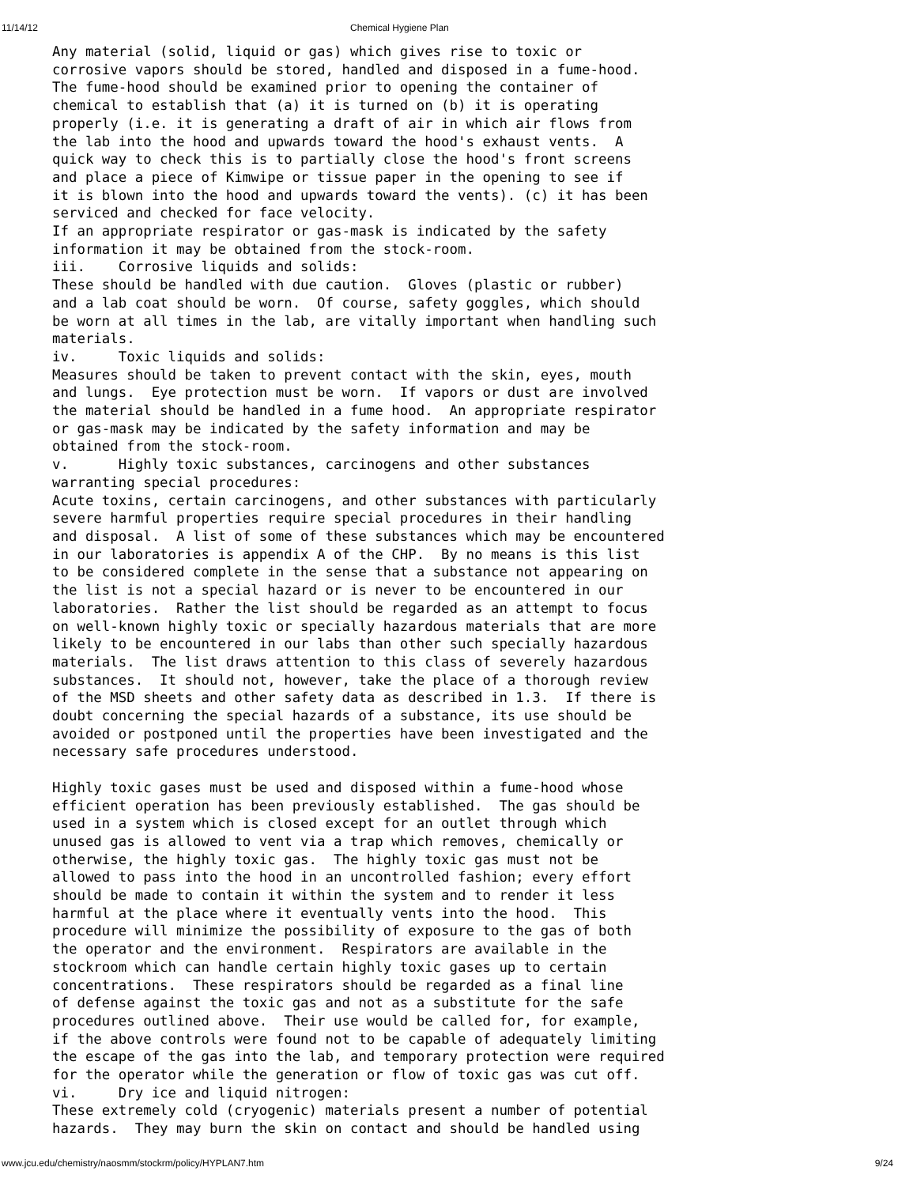11/14/12 Chemical Hygiene Plan
Any material (solid, liquid or gas) which gives rise to toxic or
corrosive vapors should be stored, handled and disposed in a fume-hood.
The fume-hood should be examined prior to opening the container of
chemical to establish that (a) it is turned on (b) it is operating
properly (i.e. it is generating a draft of air in which air flows from
the lab into the hood and upwards toward the hood's exhaust vents.  A
quick way to check this is to partially close the hood's front screens
and place a piece of Kimwipe or tissue paper in the opening to see if
it is blown into the hood and upwards toward the vents). (c) it has been
serviced and checked for face velocity.
If an appropriate respirator or gas-mask is indicated by the safety
information it may be obtained from the stock-room.
iii.    Corrosive liquids and solids:
These should be handled with due caution.  Gloves (plastic or rubber)
and a lab coat should be worn.  Of course, safety goggles, which should
be worn at all times in the lab, are vitally important when handling such
materials.
iv.     Toxic liquids and solids:
Measures should be taken to prevent contact with the skin, eyes, mouth
and lungs.  Eye protection must be worn.  If vapors or dust are involved
the material should be handled in a fume hood.  An appropriate respirator
or gas-mask may be indicated by the safety information and may be
obtained from the stock-room.
v.      Highly toxic substances, carcinogens and other substances
warranting special procedures:
Acute toxins, certain carcinogens, and other substances with particularly
severe harmful properties require special procedures in their handling
and disposal.  A list of some of these substances which may be encountered
in our laboratories is appendix A of the CHP.  By no means is this list
to be considered complete in the sense that a substance not appearing on
the list is not a special hazard or is never to be encountered in our
laboratories.  Rather the list should be regarded as an attempt to focus
on well-known highly toxic or specially hazardous materials that are more
likely to be encountered in our labs than other such specially hazardous
materials.  The list draws attention to this class of severely hazardous
substances.  It should not, however, take the place of a thorough review
of the MSD sheets and other safety data as described in 1.3.  If there is
doubt concerning the special hazards of a substance, its use should be
avoided or postponed until the properties have been investigated and the
necessary safe procedures understood.

Highly toxic gases must be used and disposed within a fume-hood whose
efficient operation has been previously established.  The gas should be
used in a system which is closed except for an outlet through which
unused gas is allowed to vent via a trap which removes, chemically or
otherwise, the highly toxic gas.  The highly toxic gas must not be
allowed to pass into the hood in an uncontrolled fashion; every effort
should be made to contain it within the system and to render it less
harmful at the place where it eventually vents into the hood.  This
procedure will minimize the possibility of exposure to the gas of both
the operator and the environment.  Respirators are available in the
stockroom which can handle certain highly toxic gases up to certain
concentrations.  These respirators should be regarded as a final line
of defense against the toxic gas and not as a substitute for the safe
procedures outlined above.  Their use would be called for, for example,
if the above controls were found not to be capable of adequately limiting
the escape of the gas into the lab, and temporary protection were required
for the operator while the generation or flow of toxic gas was cut off.
vi.     Dry ice and liquid nitrogen:
These extremely cold (cryogenic) materials present a number of potential
hazards.  They may burn the skin on contact and should be handled using
www.jcu.edu/chemistry/naosmm/stockrm/policy/HYPLAN7.htm 9/24